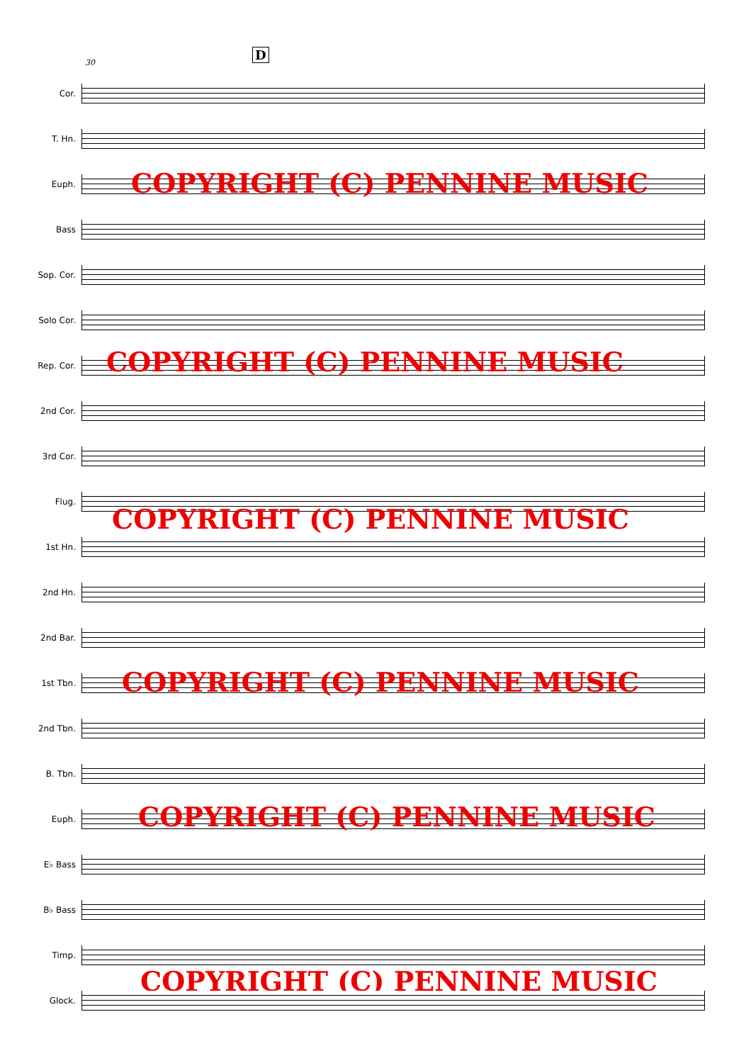30
D
Cor.
T. Hn.
Euph.
COPYRIGHT (C) PENNINE MUSIC
Bass
Sop. Cor.
Solo Cor.
Rep. Cor.
COPYRIGHT (C) PENNINE MUSIC
2nd Cor.
3rd Cor.
Flug.
1st Hn.
COPYRIGHT (C) PENNINE MUSIC
2nd Hn.
2nd Bar.
1st Tbn.
COPYRIGHT (C) PENNINE MUSIC
2nd Tbn.
B. Tbn.
Euph.
COPYRIGHT (C) PENNINE MUSIC
E♭ Bass
B♭ Bass
Timp.
COPYRIGHT (C) PENNINE MUSIC
Glock.